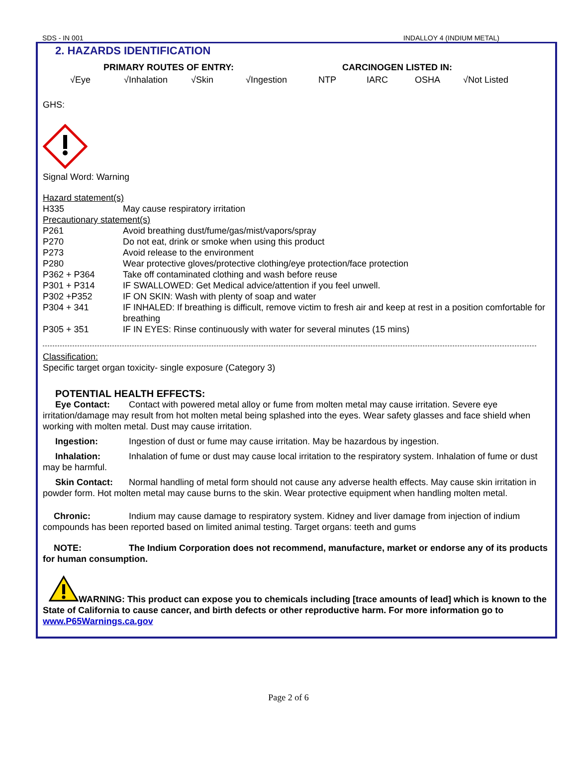SDS - IN 001 INDALLOY 4 (INDIUM METAL)
2. HAZARDS IDENTIFICATION
PRIMARY ROUTES OF ENTRY: CARCINOGEN LISTED IN:
√Eye √Inhalation √Skin √Ingestion NTP IARC OSHA √Not Listed
GHS:
Signal Word: Warning
| Hazard statement(s) | |
| H335 | May cause respiratory irritation |
| Precautionary statement(s) | |
| P261 | Avoid breathing dust/fume/gas/mist/vapors/spray |
| P270 | Do not eat, drink or smoke when using this product |
| P273 | Avoid release to the environment |
| P280 | Wear protective gloves/protective clothing/eye protection/face protection |
| P362 + P364 | Take off contaminated clothing and wash before reuse |
| P301 + P314 | IF SWALLOWED: Get Medical advice/attention if you feel unwell. |
| P302 +P352 | IF ON SKIN: Wash with plenty of soap and water |
| P304 + 341 | IF INHALED: If breathing is difficult, remove victim to fresh air and keep at rest in a position comfortable for breathing |
| P305 + 351 | IF IN EYES: Rinse continuously with water for several minutes (15 mins) |
Classification:
Specific target organ toxicity- single exposure (Category 3)
POTENTIAL HEALTH EFFECTS:
Eye Contact: Contact with powered metal alloy or fume from molten metal may cause irritation. Severe eye irritation/damage may result from hot molten metal being splashed into the eyes. Wear safety glasses and face shield when working with molten metal. Dust may cause irritation.
Ingestion: Ingestion of dust or fume may cause irritation. May be hazardous by ingestion.
Inhalation: Inhalation of fume or dust may cause local irritation to the respiratory system. Inhalation of fume or dust may be harmful.
Skin Contact: Normal handling of metal form should not cause any adverse health effects. May cause skin irritation in powder form. Hot molten metal may cause burns to the skin. Wear protective equipment when handling molten metal.
Chronic: Indium may cause damage to respiratory system. Kidney and liver damage from injection of indium compounds has been reported based on limited animal testing. Target organs: teeth and gums
NOTE: The Indium Corporation does not recommend, manufacture, market or endorse any of its products for human consumption.
WARNING: This product can expose you to chemicals including [trace amounts of lead] which is known to the State of California to cause cancer, and birth defects or other reproductive harm. For more information go to www.P65Warnings.ca.gov
Page 2 of 6